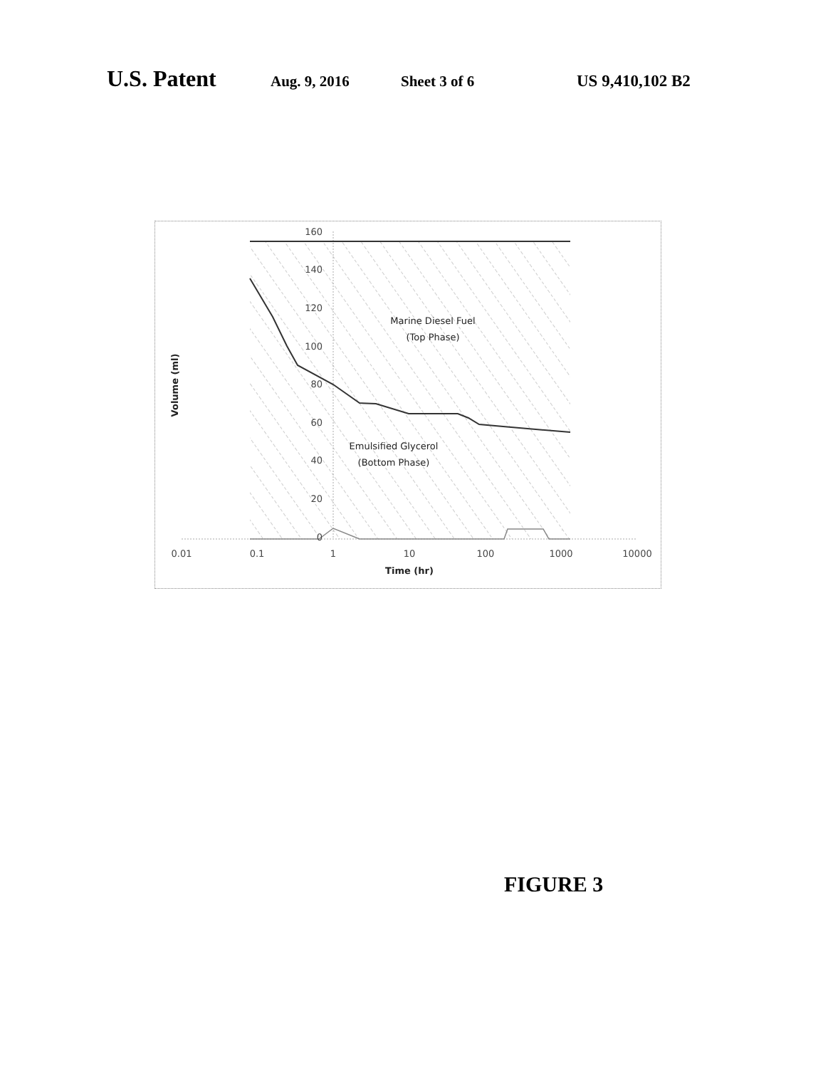U.S. Patent
Aug. 9, 2016 Sheet 3 of 6 US 9,410,102 B2
160
140
120
100
80
60
40
20
0
0.01
0.1
1
10
100
1000
10000
Time (hr)
Marine Diesel Fuel
(Top Phase)
Emulsified Glycerol
(Bottom Phase)
Volume (ml)
FIGURE 3